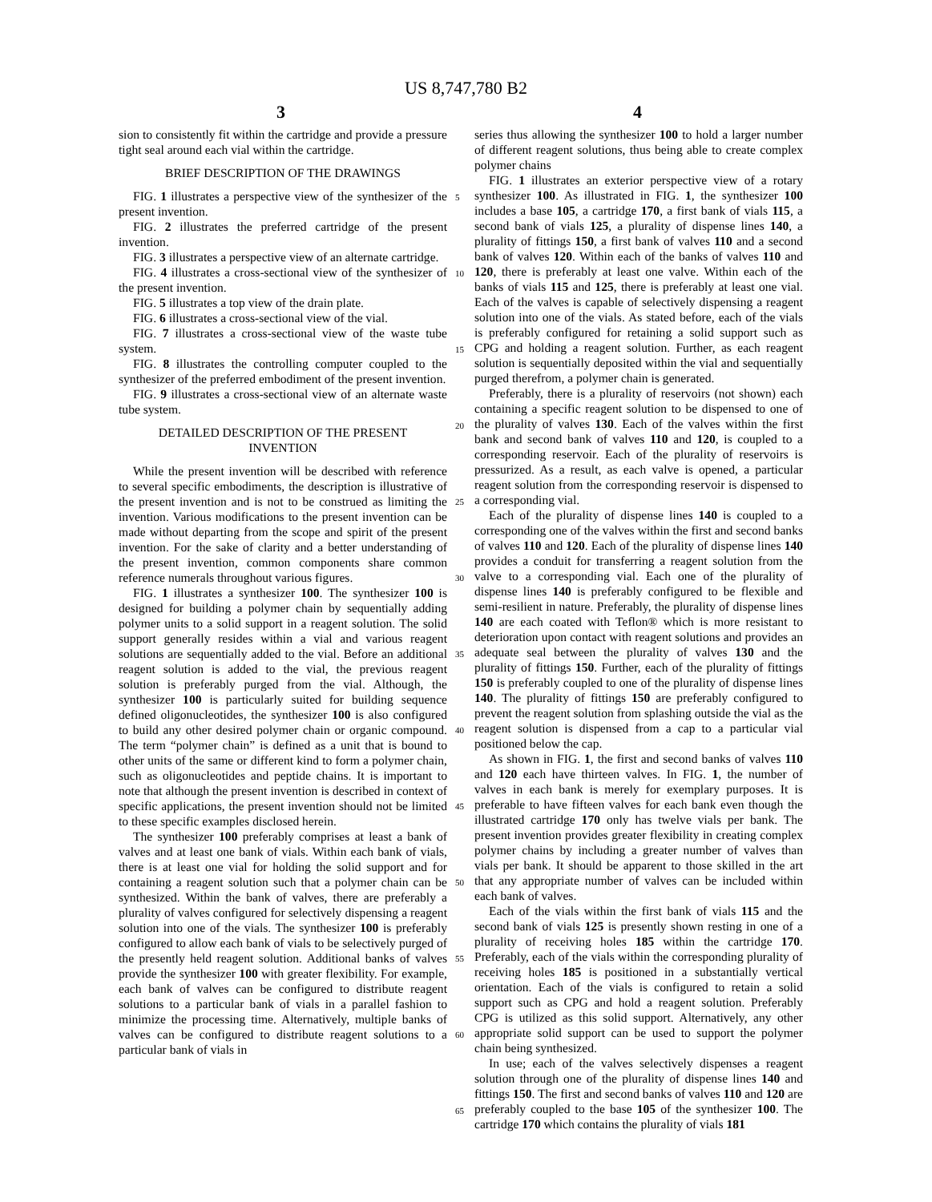US 8,747,780 B2
3 4
sion to consistently fit within the cartridge and provide a pressure tight seal around each vial within the cartridge.
BRIEF DESCRIPTION OF THE DRAWINGS
FIG. 1 illustrates a perspective view of the synthesizer of the present invention.
FIG. 2 illustrates the preferred cartridge of the present invention.
FIG. 3 illustrates a perspective view of an alternate cartridge.
FIG. 4 illustrates a cross-sectional view of the synthesizer of the present invention.
FIG. 5 illustrates a top view of the drain plate.
FIG. 6 illustrates a cross-sectional view of the vial.
FIG. 7 illustrates a cross-sectional view of the waste tube system.
FIG. 8 illustrates the controlling computer coupled to the synthesizer of the preferred embodiment of the present invention.
FIG. 9 illustrates a cross-sectional view of an alternate waste tube system.
DETAILED DESCRIPTION OF THE PRESENT
INVENTION
While the present invention will be described with reference to several specific embodiments, the description is illustrative of the present invention and is not to be construed as limiting the invention. Various modifications to the present invention can be made without departing from the scope and spirit of the present invention. For the sake of clarity and a better understanding of the present invention, common components share common reference numerals throughout various figures.
FIG. 1 illustrates a synthesizer 100. The synthesizer 100 is designed for building a polymer chain by sequentially adding polymer units to a solid support in a reagent solution. The solid support generally resides within a vial and various reagent solutions are sequentially added to the vial. Before an additional reagent solution is added to the vial, the previous reagent solution is preferably purged from the vial. Although, the synthesizer 100 is particularly suited for building sequence defined oligonucleotides, the synthesizer 100 is also configured to build any other desired polymer chain or organic compound. The term “polymer chain” is defined as a unit that is bound to other units of the same or different kind to form a polymer chain, such as oligonucleotides and peptide chains. It is important to note that although the present invention is described in context of specific applications, the present invention should not be limited to these specific examples disclosed herein.
The synthesizer 100 preferably comprises at least a bank of valves and at least one bank of vials. Within each bank of vials, there is at least one vial for holding the solid support and for containing a reagent solution such that a polymer chain can be synthesized. Within the bank of valves, there are preferably a plurality of valves configured for selectively dispensing a reagent solution into one of the vials. The synthesizer 100 is preferably configured to allow each bank of vials to be selectively purged of the presently held reagent solution. Additional banks of valves provide the synthesizer 100 with greater flexibility. For example, each bank of valves can be configured to distribute reagent solutions to a particular bank of vials in a parallel fashion to minimize the processing time. Alternatively, multiple banks of valves can be configured to distribute reagent solutions to a particular bank of vials in
5
10
15
20
25
30
35
40
45
50
55
60
65
series thus allowing the synthesizer 100 to hold a larger number of different reagent solutions, thus being able to create complex polymer chains
FIG. 1 illustrates an exterior perspective view of a rotary synthesizer 100. As illustrated in FIG. 1, the synthesizer 100 includes a base 105, a cartridge 170, a first bank of vials 115, a second bank of vials 125, a plurality of dispense lines 140, a plurality of fittings 150, a first bank of valves 110 and a second bank of valves 120. Within each of the banks of valves 110 and 120, there is preferably at least one valve. Within each of the banks of vials 115 and 125, there is preferably at least one vial. Each of the valves is capable of selectively dispensing a reagent solution into one of the vials. As stated before, each of the vials is preferably configured for retaining a solid support such as CPG and holding a reagent solution. Further, as each reagent solution is sequentially deposited within the vial and sequentially purged therefrom, a polymer chain is generated.
Preferably, there is a plurality of reservoirs (not shown) each containing a specific reagent solution to be dispensed to one of the plurality of valves 130. Each of the valves within the first bank and second bank of valves 110 and 120, is coupled to a corresponding reservoir. Each of the plurality of reservoirs is pressurized. As a result, as each valve is opened, a particular reagent solution from the corresponding reservoir is dispensed to a corresponding vial.
Each of the plurality of dispense lines 140 is coupled to a corresponding one of the valves within the first and second banks of valves 110 and 120. Each of the plurality of dispense lines 140 provides a conduit for transferring a reagent solution from the valve to a corresponding vial. Each one of the plurality of dispense lines 140 is preferably configured to be flexible and semi-resilient in nature. Preferably, the plurality of dispense lines 140 are each coated with Teflon® which is more resistant to deterioration upon contact with reagent solutions and provides an adequate seal between the plurality of valves 130 and the plurality of fittings 150. Further, each of the plurality of fittings 150 is preferably coupled to one of the plurality of dispense lines 140. The plurality of fittings 150 are preferably configured to prevent the reagent solution from splashing outside the vial as the reagent solution is dispensed from a cap to a particular vial positioned below the cap.
As shown in FIG. 1, the first and second banks of valves 110 and 120 each have thirteen valves. In FIG. 1, the number of valves in each bank is merely for exemplary purposes. It is preferable to have fifteen valves for each bank even though the illustrated cartridge 170 only has twelve vials per bank. The present invention provides greater flexibility in creating complex polymer chains by including a greater number of valves than vials per bank. It should be apparent to those skilled in the art that any appropriate number of valves can be included within each bank of valves.
Each of the vials within the first bank of vials 115 and the second bank of vials 125 is presently shown resting in one of a plurality of receiving holes 185 within the cartridge 170. Preferably, each of the vials within the corresponding plurality of receiving holes 185 is positioned in a substantially vertical orientation. Each of the vials is configured to retain a solid support such as CPG and hold a reagent solution. Preferably CPG is utilized as this solid support. Alternatively, any other appropriate solid support can be used to support the polymer chain being synthesized.
In use; each of the valves selectively dispenses a reagent solution through one of the plurality of dispense lines 140 and fittings 150. The first and second banks of valves 110 and 120 are preferably coupled to the base 105 of the synthesizer 100. The cartridge 170 which contains the plurality of vials 181